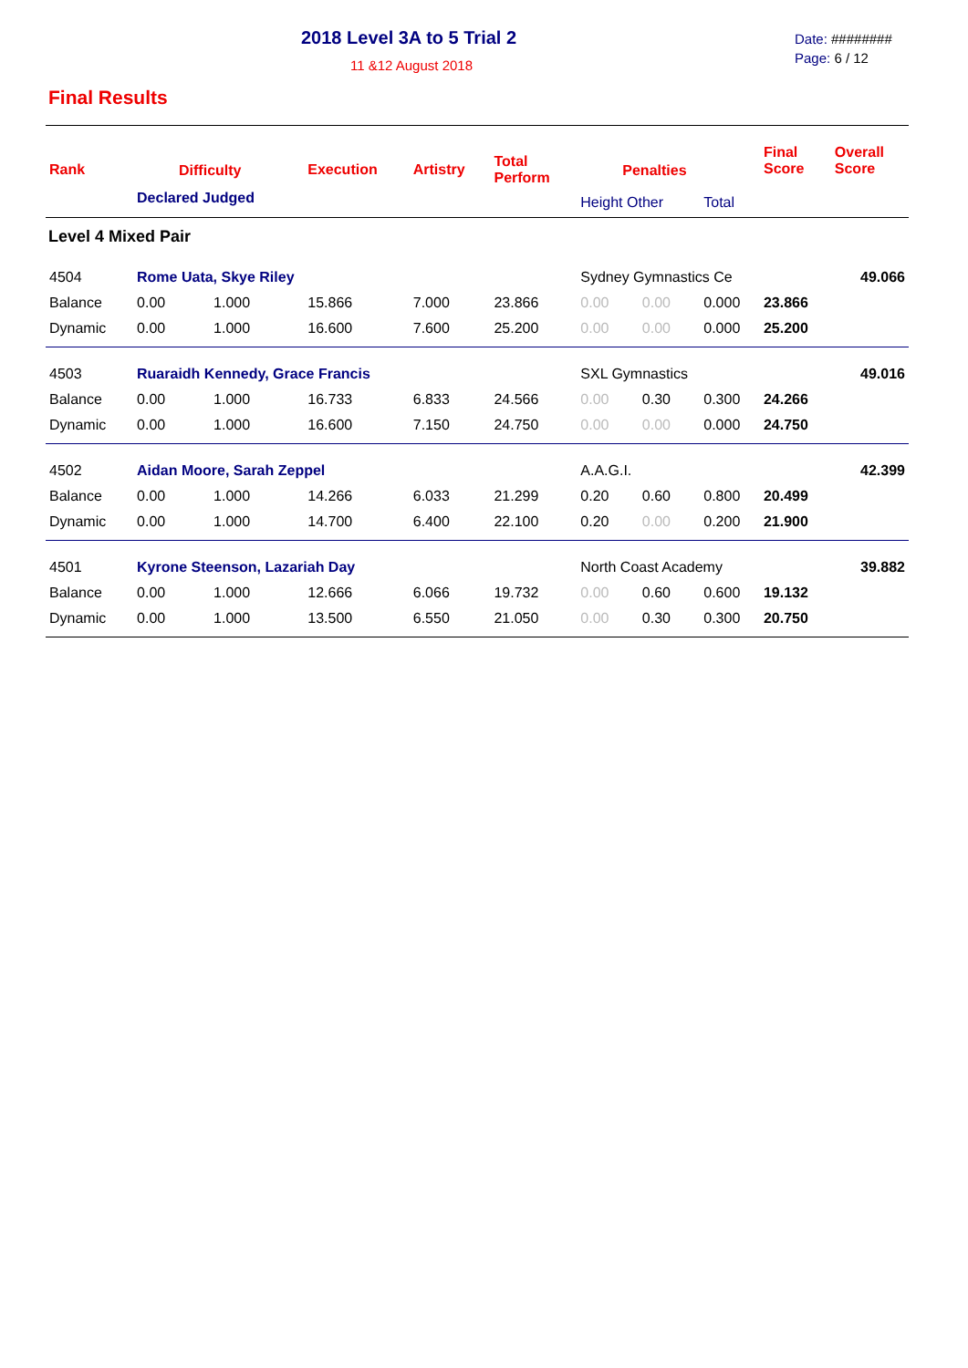2018 Level 3A to 5 Trial 2
11 &12 August 2018
Date: ########
Page: 6 / 12
Final Results
| Rank | Difficulty | | Execution | Artistry | Total Perform | Penalties | | | Final Score | Overall Score |
| --- | --- | --- | --- | --- | --- | --- | --- | --- | --- | --- |
| | Declared Judged | | | | | Height Other | | Total | | |
| Level 4 Mixed Pair | | | | | | | | | | |
| 4504 | Rome Uata, Skye Riley | | | | | Sydney Gymnastics Ce | | | | 49.066 |
| Balance | 0.00 | 1.000 | 15.866 | 7.000 | 23.866 | 0.00 | 0.00 | 0.000 | 23.866 | |
| Dynamic | 0.00 | 1.000 | 16.600 | 7.600 | 25.200 | 0.00 | 0.00 | 0.000 | 25.200 | |
| 4503 | Ruaraidh Kennedy, Grace Francis | | | | | SXL Gymnastics | | | | 49.016 |
| Balance | 0.00 | 1.000 | 16.733 | 6.833 | 24.566 | 0.00 | 0.30 | 0.300 | 24.266 | |
| Dynamic | 0.00 | 1.000 | 16.600 | 7.150 | 24.750 | 0.00 | 0.00 | 0.000 | 24.750 | |
| 4502 | Aidan Moore, Sarah Zeppel | | | | | A.A.G.I. | | | | 42.399 |
| Balance | 0.00 | 1.000 | 14.266 | 6.033 | 21.299 | 0.20 | 0.60 | 0.800 | 20.499 | |
| Dynamic | 0.00 | 1.000 | 14.700 | 6.400 | 22.100 | 0.20 | 0.00 | 0.200 | 21.900 | |
| 4501 | Kyrone Steenson, Lazariah Day | | | | | North Coast Academy | | | | 39.882 |
| Balance | 0.00 | 1.000 | 12.666 | 6.066 | 19.732 | 0.00 | 0.60 | 0.600 | 19.132 | |
| Dynamic | 0.00 | 1.000 | 13.500 | 6.550 | 21.050 | 0.00 | 0.30 | 0.300 | 20.750 | |